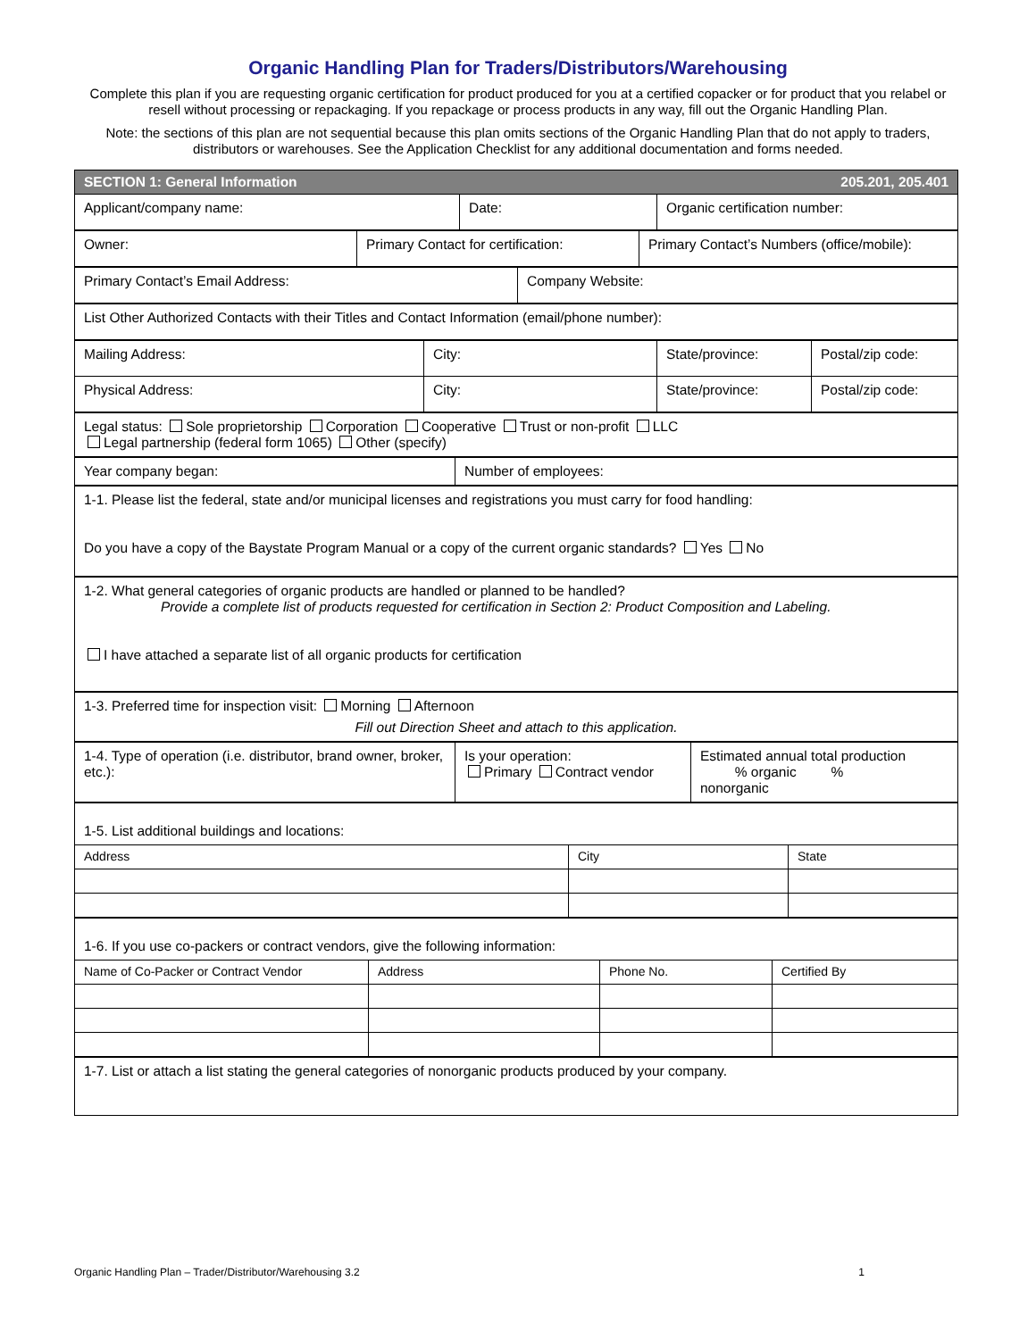Organic Handling Plan for Traders/Distributors/Warehousing
Complete this plan if you are requesting organic certification for product produced for you at a certified copacker or for product that you relabel or resell without processing or repackaging. If you repackage or process products in any way, fill out the Organic Handling Plan.
Note: the sections of this plan are not sequential because this plan omits sections of the Organic Handling Plan that do not apply to traders, distributors or warehouses. See the Application Checklist for any additional documentation and forms needed.
| SECTION 1: General Information 205.201, 205.401 | | |
| --- | --- | --- |
| Applicant/company name: | Date: | Organic certification number: |
| Owner: | Primary Contact for certification: | Primary Contact’s Numbers (office/mobile): |
| Primary Contact’s Email Address: | Company Website: |
| List Other Authorized Contacts with their Titles and Contact Information (email/phone number): |
| Mailing Address: | City: | State/province: | Postal/zip code: |
| Physical Address: | City: | State/province: | Postal/zip code: |
| Legal status: Sole proprietorship Corporation Cooperative Trust or non-profit LLC Legal partnership (federal form 1065) Other (specify) |
| Year company began: | Number of employees: |
| 1-1. Please list the federal, state and/or municipal licenses and registrations you must carry for food handling: Do you have a copy of the Baystate Program Manual or a copy of the current organic standards? Yes No |
| 1-2. What general categories of organic products are handled or planned to be handled? Provide a complete list of products requested for certification in Section 2: Product Composition and Labeling. I have attached a separate list of all organic products for certification |
| 1-3. Preferred time for inspection visit: Morning Afternoon Fill out Direction Sheet and attach to this application. |
| 1-4. Type of operation (i.e. distributor, brand owner, broker, etc.): | Is your operation: Primary Contract vendor | Estimated annual total production % organic % nonorganic |
| 1-5. List additional buildings and locations: | | |
| Address | City | State |
| 1-6. If you use co-packers or contract vendors, give the following information: | | | |
| Name of Co-Packer or Contract Vendor | Address | Phone No. | Certified By |
| 1-7. List or attach a list stating the general categories of nonorganic products produced by your company. |
Organic Handling Plan – Trader/Distributor/Warehousing 3.2 1